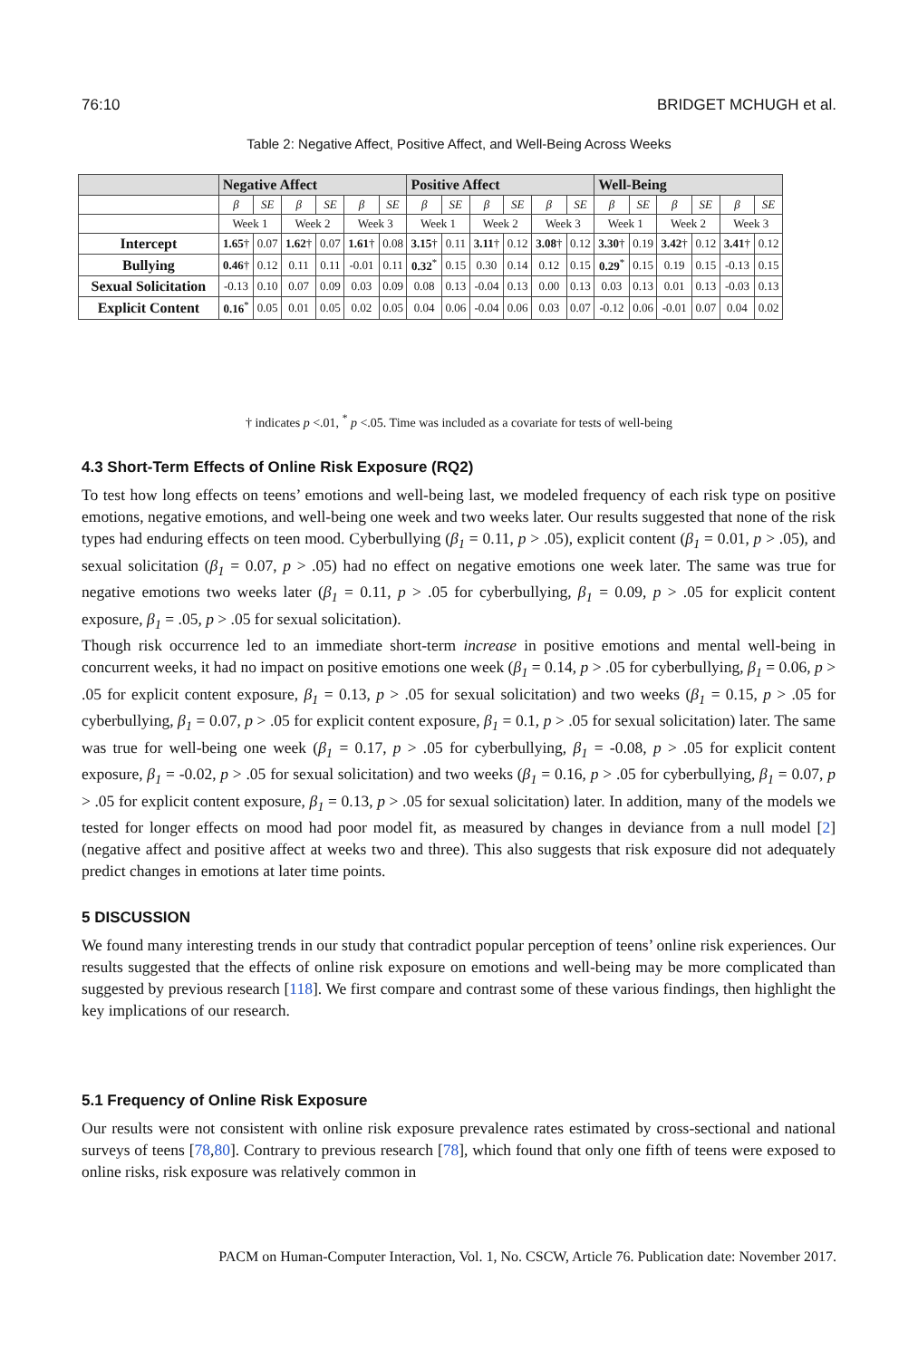76:10 BRIDGET MCHUGH et al.
Table 2: Negative Affect, Positive Affect, and Well-Being Across Weeks
| | Negative Affect | | | | | | Positive Affect | | | | | | Well-Being | | | | | |
| --- | --- | --- | --- | --- | --- | --- | --- | --- | --- | --- | --- | --- | --- | --- | --- | --- | --- | --- |
| | β | SE | β | SE | β | SE | β | SE | β | SE | β | SE | β | SE | β | SE | β | SE |
| | Week 1 | | Week 2 | | Week 3 | | Week 1 | | Week 2 | | Week 3 | | Week 1 | | Week 2 | | Week 3 | |
| Intercept | 1.65 † | 0.07 | 1.62 † | 0.07 | 1.61 † | 0.08 | 3.15 † | 0.11 | 3.11 † | 0.12 | 3.08 † | 0.12 | 3.30 † | 0.19 | 3.42 † | 0.12 | 3.41 † | 0.12 |
| Bullying | 0.46 † | 0.12 | 0.11 | 0.11 | -0.01 | 0.11 | 0.32<sup>*</sup> | 0.15 | 0.30 | 0.14 | 0.12 | 0.15 | 0.29<sup>*</sup> | 0.15 | 0.19 | 0.15 | -0.13 | 0.15 |
| Sexual Solicitation | -0.13 | 0.10 | 0.07 | 0.09 | 0.03 | 0.09 | 0.08 | 0.13 | -0.04 | 0.13 | 0.00 | 0.13 | 0.03 | 0.13 | 0.01 | 0.13 | -0.03 | 0.13 |
| Explicit Content | 0.16<sup>*</sup> | 0.05 | 0.01 | 0.05 | 0.02 | 0.05 | 0.04 | 0.06 | -0.04 | 0.06 | 0.03 | 0.07 | -0.12 | 0.06 | -0.01 | 0.07 | 0.04 | 0.02 |
† indicates p <.01, <sup>*</sup> p <.05. Time was included as a covariate for tests of well-being
4.3 Short-Term Effects of Online Risk Exposure (RQ2)
To test how long effects on teens’ emotions and well-being last, we modeled frequency of each risk type on positive emotions, negative emotions, and well-being one week and two weeks later. Our results suggested that none of the risk types had enduring effects on teen mood. Cyberbullying (β<sub>1</sub> = 0.11, p > .05), explicit content (β<sub>1</sub> = 0.01, p > .05), and sexual solicitation (β<sub>1</sub> = 0.07, p > .05) had no effect on negative emotions one week later. The same was true for negative emotions two weeks later (β<sub>1</sub> = 0.11, p > .05 for cyberbullying, β<sub>1</sub> = 0.09, p > .05 for explicit content exposure, β<sub>1</sub> = .05, p > .05 for sexual solicitation).
Though risk occurrence led to an immediate short-term increase in positive emotions and mental well-being in concurrent weeks, it had no impact on positive emotions one week (β<sub>1</sub> = 0.14, p > .05 for cyberbullying, β<sub>1</sub> = 0.06, p > .05 for explicit content exposure, β<sub>1</sub> = 0.13, p > .05 for sexual solicitation) and two weeks (β<sub>1</sub> = 0.15, p > .05 for cyberbullying, β<sub>1</sub> = 0.07, p > .05 for explicit content exposure, β<sub>1</sub> = 0.1, p > .05 for sexual solicitation) later. The same was true for well-being one week (β<sub>1</sub> = 0.17, p > .05 for cyberbullying, β<sub>1</sub> = -0.08, p > .05 for explicit content exposure, β<sub>1</sub> = -0.02, p > .05 for sexual solicitation) and two weeks (β<sub>1</sub> = 0.16, p > .05 for cyberbullying, β<sub>1</sub> = 0.07, p > .05 for explicit content exposure, β<sub>1</sub> = 0.13, p > .05 for sexual solicitation) later. In addition, many of the models we tested for longer effects on mood had poor model fit, as measured by changes in deviance from a null model [2] (negative affect and positive affect at weeks two and three). This also suggests that risk exposure did not adequately predict changes in emotions at later time points.
5 DISCUSSION
We found many interesting trends in our study that contradict popular perception of teens’ online risk experiences. Our results suggested that the effects of online risk exposure on emotions and well-being may be more complicated than suggested by previous research [118]. We first compare and contrast some of these various findings, then highlight the key implications of our research.
5.1 Frequency of Online Risk Exposure
Our results were not consistent with online risk exposure prevalence rates estimated by cross-sectional and national surveys of teens [78,80]. Contrary to previous research [78], which found that only one fifth of teens were exposed to online risks, risk exposure was relatively common in
PACM on Human-Computer Interaction, Vol. 1, No. CSCW, Article 76. Publication date: November 2017.